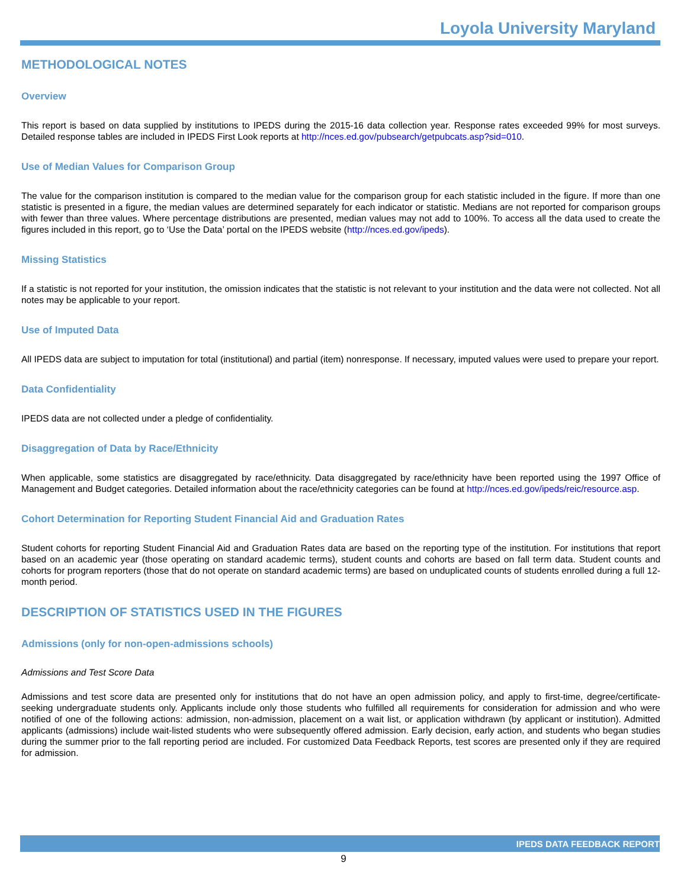Loyola University Maryland
METHODOLOGICAL NOTES
Overview
This report is based on data supplied by institutions to IPEDS during the 2015-16 data collection year. Response rates exceeded 99% for most surveys. Detailed response tables are included in IPEDS First Look reports at http://nces.ed.gov/pubsearch/getpubcats.asp?sid=010.
Use of Median Values for Comparison Group
The value for the comparison institution is compared to the median value for the comparison group for each statistic included in the figure. If more than one statistic is presented in a figure, the median values are determined separately for each indicator or statistic. Medians are not reported for comparison groups with fewer than three values. Where percentage distributions are presented, median values may not add to 100%. To access all the data used to create the figures included in this report, go to ‘Use the Data’ portal on the IPEDS website (http://nces.ed.gov/ipeds).
Missing Statistics
If a statistic is not reported for your institution, the omission indicates that the statistic is not relevant to your institution and the data were not collected. Not all notes may be applicable to your report.
Use of Imputed Data
All IPEDS data are subject to imputation for total (institutional) and partial (item) nonresponse. If necessary, imputed values were used to prepare your report.
Data Confidentiality
IPEDS data are not collected under a pledge of confidentiality.
Disaggregation of Data by Race/Ethnicity
When applicable, some statistics are disaggregated by race/ethnicity. Data disaggregated by race/ethnicity have been reported using the 1997 Office of Management and Budget categories. Detailed information about the race/ethnicity categories can be found at http://nces.ed.gov/ipeds/reic/resource.asp.
Cohort Determination for Reporting Student Financial Aid and Graduation Rates
Student cohorts for reporting Student Financial Aid and Graduation Rates data are based on the reporting type of the institution. For institutions that report based on an academic year (those operating on standard academic terms), student counts and cohorts are based on fall term data. Student counts and cohorts for program reporters (those that do not operate on standard academic terms) are based on unduplicated counts of students enrolled during a full 12-month period.
DESCRIPTION OF STATISTICS USED IN THE FIGURES
Admissions (only for non-open-admissions schools)
Admissions and Test Score Data
Admissions and test score data are presented only for institutions that do not have an open admission policy, and apply to first-time, degree/certificate-seeking undergraduate students only. Applicants include only those students who fulfilled all requirements for consideration for admission and who were notified of one of the following actions: admission, non-admission, placement on a wait list, or application withdrawn (by applicant or institution). Admitted applicants (admissions) include wait-listed students who were subsequently offered admission. Early decision, early action, and students who began studies during the summer prior to the fall reporting period are included. For customized Data Feedback Reports, test scores are presented only if they are required for admission.
IPEDS DATA FEEDBACK REPORT
9